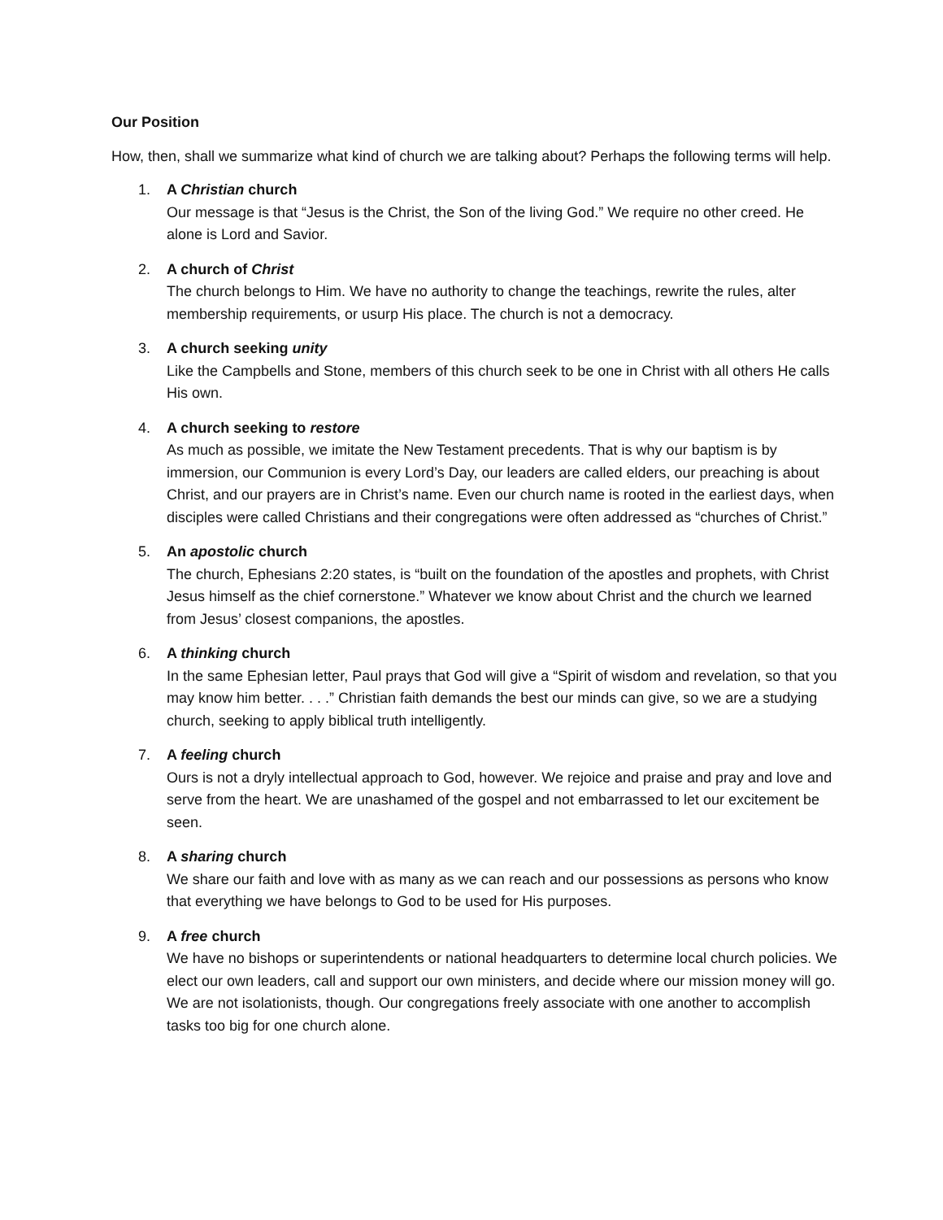Our Position
How, then, shall we summarize what kind of church we are talking about? Perhaps the following terms will help.
1. A Christian church
Our message is that “Jesus is the Christ, the Son of the living God.” We require no other creed. He alone is Lord and Savior.
2. A church of Christ
The church belongs to Him. We have no authority to change the teachings, rewrite the rules, alter membership requirements, or usurp His place. The church is not a democracy.
3. A church seeking unity
Like the Campbells and Stone, members of this church seek to be one in Christ with all others He calls His own.
4. A church seeking to restore
As much as possible, we imitate the New Testament precedents. That is why our baptism is by immersion, our Communion is every Lord’s Day, our leaders are called elders, our preaching is about Christ, and our prayers are in Christ’s name. Even our church name is rooted in the earliest days, when disciples were called Christians and their congregations were often addressed as “churches of Christ.”
5. An apostolic church
The church, Ephesians 2:20 states, is “built on the foundation of the apostles and prophets, with Christ Jesus himself as the chief cornerstone.” Whatever we know about Christ and the church we learned from Jesus’ closest companions, the apostles.
6. A thinking church
In the same Ephesian letter, Paul prays that God will give a “Spirit of wisdom and revelation, so that you may know him better. . . .” Christian faith demands the best our minds can give, so we are a studying church, seeking to apply biblical truth intelligently.
7. A feeling church
Ours is not a dryly intellectual approach to God, however. We rejoice and praise and pray and love and serve from the heart. We are unashamed of the gospel and not embarrassed to let our excitement be seen.
8. A sharing church
We share our faith and love with as many as we can reach and our possessions as persons who know that everything we have belongs to God to be used for His purposes.
9. A free church
We have no bishops or superintendents or national headquarters to determine local church policies. We elect our own leaders, call and support our own ministers, and decide where our mission money will go. We are not isolationists, though. Our congregations freely associate with one another to accomplish tasks too big for one church alone.